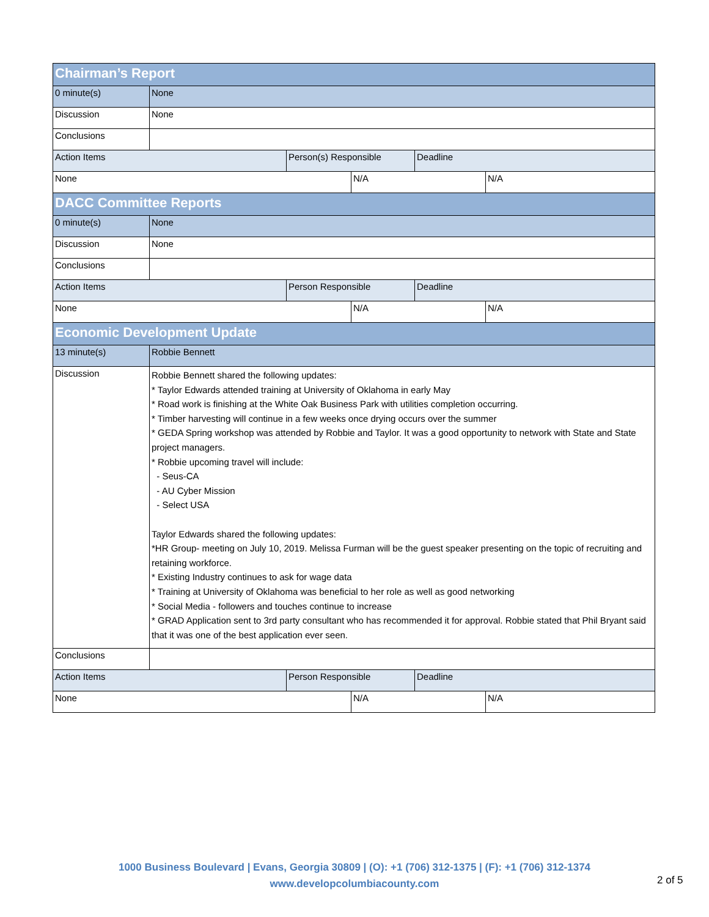| Chairman’s Report | | | | | |
| 0 minute(s) | None | | | | |
| Discussion | None | | | | |
| Conclusions | | | | | |
| Action Items | | Person(s) Responsible | | Deadline | |
| None | | | N/A | | N/A |
| DACC Committee Reports | | | | | |
| 0 minute(s) | None | | | | |
| Discussion | None | | | | |
| Conclusions | | | | | |
| Action Items | | Person Responsible | | Deadline | |
| None | | | N/A | | N/A |
| Economic Development Update | | | | | |
| 13 minute(s) | Robbie Bennett | | | | |
| Discussion | Robbie Bennett shared the following updates: * Taylor Edwards attended training at University of Oklahoma in early May * Road work is finishing at the White Oak Business Park with utilities completion occurring. * Timber harvesting will continue in a few weeks once drying occurs over the summer * GEDA Spring workshop was attended by Robbie and Taylor. It was a good opportunity to network with State and State project managers. * Robbie upcoming travel will include: - Seus-CA - AU Cyber Mission - Select USA Taylor Edwards shared the following updates: *HR Group- meeting on July 10, 2019. Melissa Furman will be the guest speaker presenting on the topic of recruiting and retaining workforce. * Existing Industry continues to ask for wage data * Training at University of Oklahoma was beneficial to her role as well as good networking * Social Media - followers and touches continue to increase * GRAD Application sent to 3rd party consultant who has recommended it for approval. Robbie stated that Phil Bryant said that it was one of the best application ever seen. | | | | |
| Conclusions | | | | | |
| Action Items | | Person Responsible | | Deadline | |
| None | | | N/A | | N/A |
1000 Business Boulevard | Evans, Georgia 30809 | (O): +1 (706) 312-1375 | (F): +1 (706) 312-1374
www.developcolumbiacounty.com
2 of 5